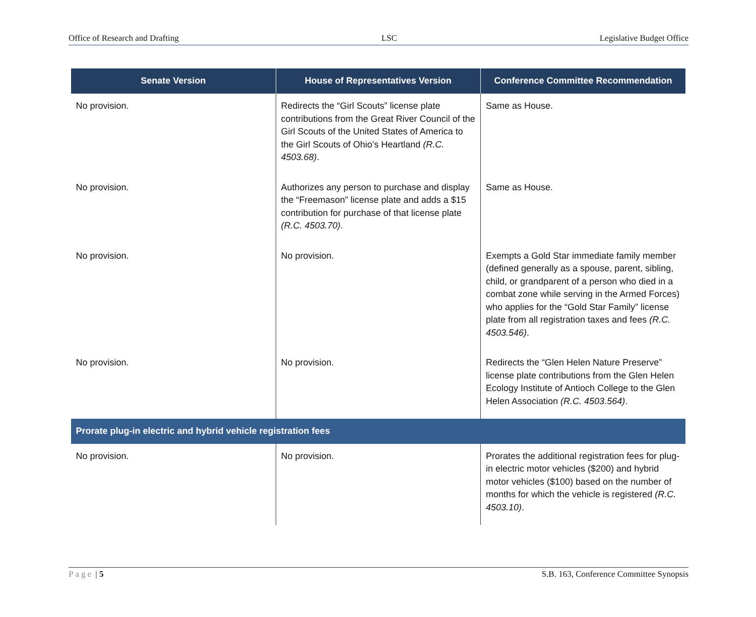Office of Research and Drafting LSC Legislative Budget Office
| Senate Version | House of Representatives Version | Conference Committee Recommendation |
| --- | --- | --- |
| No provision. | Redirects the “Girl Scouts” license plate contributions from the Great River Council of the Girl Scouts of the United States of America to the Girl Scouts of Ohio’s Heartland (R.C. 4503.68) . | Same as House. |
| No provision. | Authorizes any person to purchase and display the “Freemason” license plate and adds a $15 contribution for purchase of that license plate (R.C. 4503.70) . | Same as House. |
| No provision. | No provision. | Exempts a Gold Star immediate family member (defined generally as a spouse, parent, sibling, child, or grandparent of a person who died in a combat zone while serving in the Armed Forces) who applies for the “Gold Star Family” license plate from all registration taxes and fees (R.C. 4503.546) . |
| No provision. | No provision. | Redirects the “Glen Helen Nature Preserve” license plate contributions from the Glen Helen Ecology Institute of Antioch College to the Glen Helen Association (R.C. 4503.564) . |
| Prorate plug-in electric and hybrid vehicle registration fees | | |
| No provision. | No provision. | Prorates the additional registration fees for plug-in electric motor vehicles ($200) and hybrid motor vehicles ($100) based on the number of months for which the vehicle is registered (R.C. 4503.10) . |
Page | 5 S.B. 163, Conference Committee Synopsis